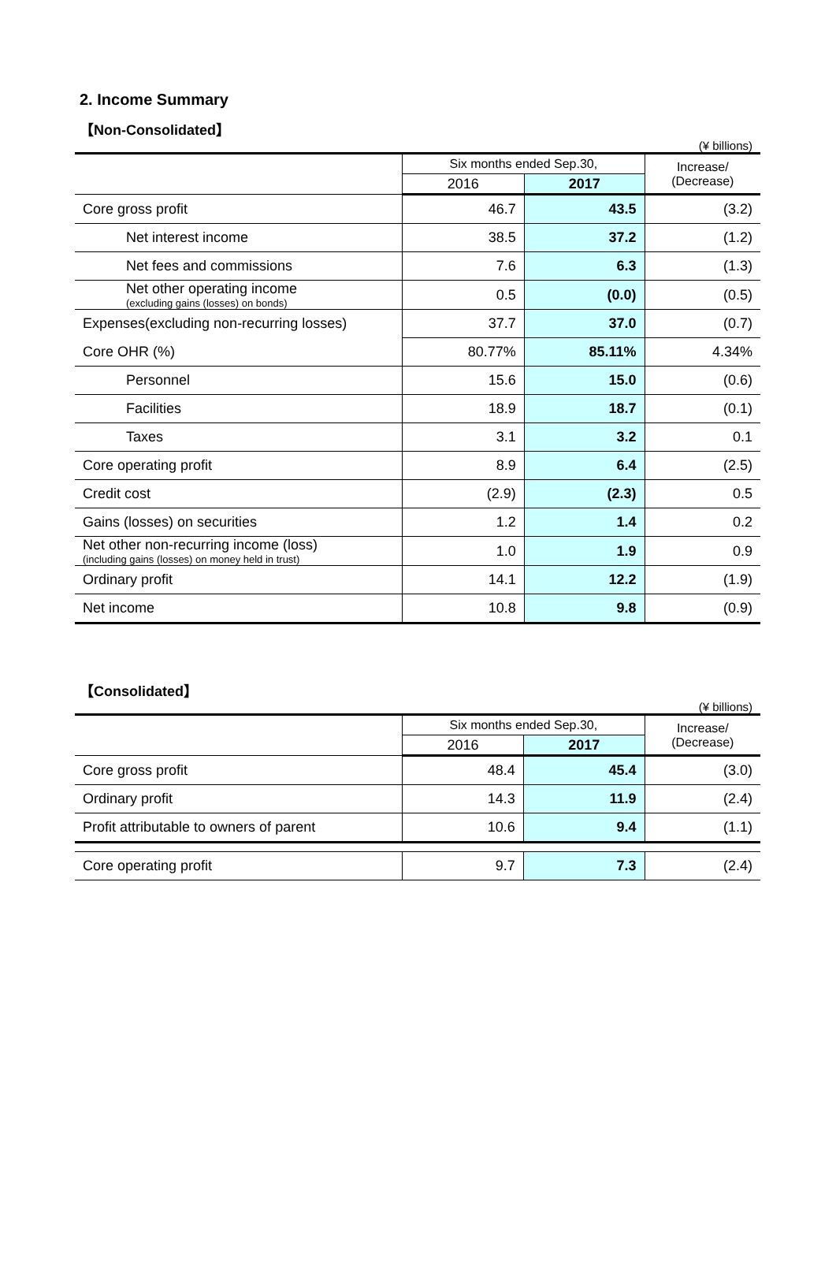2. Income Summary
【Non-Consolidated】
(¥ billions)
| | Six months ended Sep.30, | | Increase/ (Decrease) |
| --- | --- | --- | --- |
| | 2016 | 2017 | |
| Core gross profit | 46.7 | 43.5 | (3.2) |
| Net interest income | 38.5 | 37.2 | (1.2) |
| Net fees and commissions | 7.6 | 6.3 | (1.3) |
| Net other operating income (excluding gains (losses) on bonds) | 0.5 | (0.0) | (0.5) |
| Expenses(excluding non-recurring losses) | 37.7 | 37.0 | (0.7) |
| Core OHR (%) | 80.77% | 85.11% | 4.34% |
| Personnel | 15.6 | 15.0 | (0.6) |
| Facilities | 18.9 | 18.7 | (0.1) |
| Taxes | 3.1 | 3.2 | 0.1 |
| Core operating profit | 8.9 | 6.4 | (2.5) |
| Credit cost | (2.9) | (2.3) | 0.5 |
| Gains (losses) on securities | 1.2 | 1.4 | 0.2 |
| Net other non-recurring income (loss) (including gains (losses) on money held in trust) | 1.0 | 1.9 | 0.9 |
| Ordinary profit | 14.1 | 12.2 | (1.9) |
| Net income | 10.8 | 9.8 | (0.9) |
【Consolidated】
(¥ billions)
| | Six months ended Sep.30, | | Increase/ (Decrease) |
| --- | --- | --- | --- |
| | 2016 | 2017 | |
| Core gross profit | 48.4 | 45.4 | (3.0) |
| Ordinary profit | 14.3 | 11.9 | (2.4) |
| Profit attributable to owners of parent | 10.6 | 9.4 | (1.1) |
| Core operating profit | 9.7 | 7.3 | (2.4) |